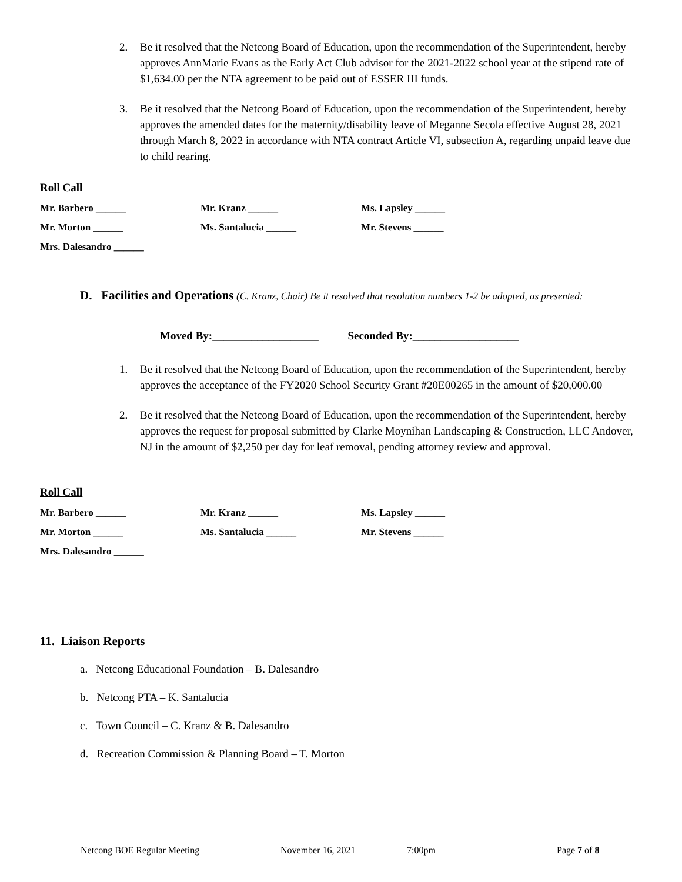2. Be it resolved that the Netcong Board of Education, upon the recommendation of the Superintendent, hereby approves AnnMarie Evans as the Early Act Club advisor for the 2021-2022 school year at the stipend rate of $1,634.00 per the NTA agreement to be paid out of ESSER III funds.
3. Be it resolved that the Netcong Board of Education, upon the recommendation of the Superintendent, hereby approves the amended dates for the maternity/disability leave of Meganne Secola effective August 28, 2021 through March 8, 2022 in accordance with NTA contract Article VI, subsection A, regarding unpaid leave due to child rearing.
Roll Call
Mr. Barbero ______ Mr. Kranz ______ Ms. Lapsley ______
Mr. Morton ______ Ms. Santalucia ______ Mr. Stevens ______
Mrs. Dalesandro ______
D. Facilities and Operations (C. Kranz, Chair) Be it resolved that resolution numbers 1-2 be adopted, as presented:
Moved By:___________________ Seconded By:___________________
1. Be it resolved that the Netcong Board of Education, upon the recommendation of the Superintendent, hereby approves the acceptance of the FY2020 School Security Grant #20E00265 in the amount of $20,000.00
2. Be it resolved that the Netcong Board of Education, upon the recommendation of the Superintendent, hereby approves the request for proposal submitted by Clarke Moynihan Landscaping & Construction, LLC Andover, NJ in the amount of $2,250 per day for leaf removal, pending attorney review and approval.
Roll Call
Mr. Barbero ______ Mr. Kranz ______ Ms. Lapsley ______
Mr. Morton ______ Ms. Santalucia ______ Mr. Stevens ______
Mrs. Dalesandro ______
11. Liaison Reports
a. Netcong Educational Foundation – B. Dalesandro
b. Netcong PTA – K. Santalucia
c. Town Council – C. Kranz & B. Dalesandro
d. Recreation Commission & Planning Board – T. Morton
Netcong BOE Regular Meeting November 16, 2021 7:00pm Page 7 of 8